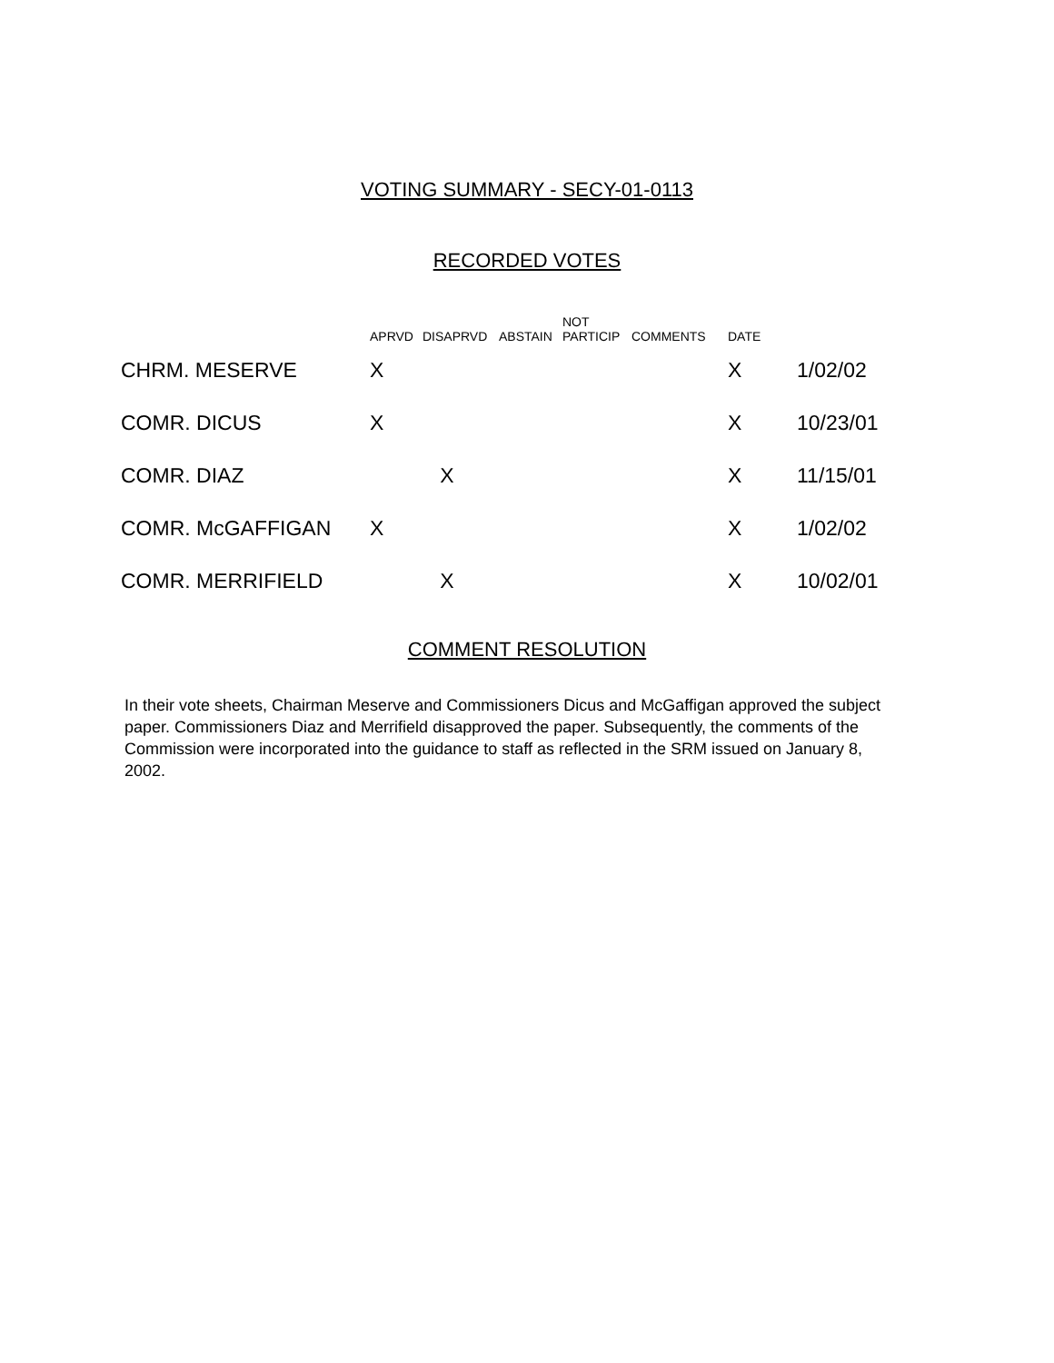VOTING SUMMARY - SECY-01-0113
RECORDED VOTES
| | APRVD | DISAPRVD | ABSTAIN | NOT PARTICIP | COMMENTS | DATE | |
| --- | --- | --- | --- | --- | --- | --- | --- |
| CHRM. MESERVE | X | | | | | X | 1/02/02 |
| COMR. DICUS | X | | | | | X | 10/23/01 |
| COMR. DIAZ | | X | | | | X | 11/15/01 |
| COMR. McGAFFIGAN | X | | | | | X | 1/02/02 |
| COMR. MERRIFIELD | | X | | | | X | 10/02/01 |
COMMENT RESOLUTION
In their vote sheets, Chairman Meserve and Commissioners Dicus and McGaffigan approved the subject paper. Commissioners Diaz and Merrifield disapproved the paper. Subsequently, the comments of the Commission were incorporated into the guidance to staff as reflected in the SRM issued on January 8, 2002.